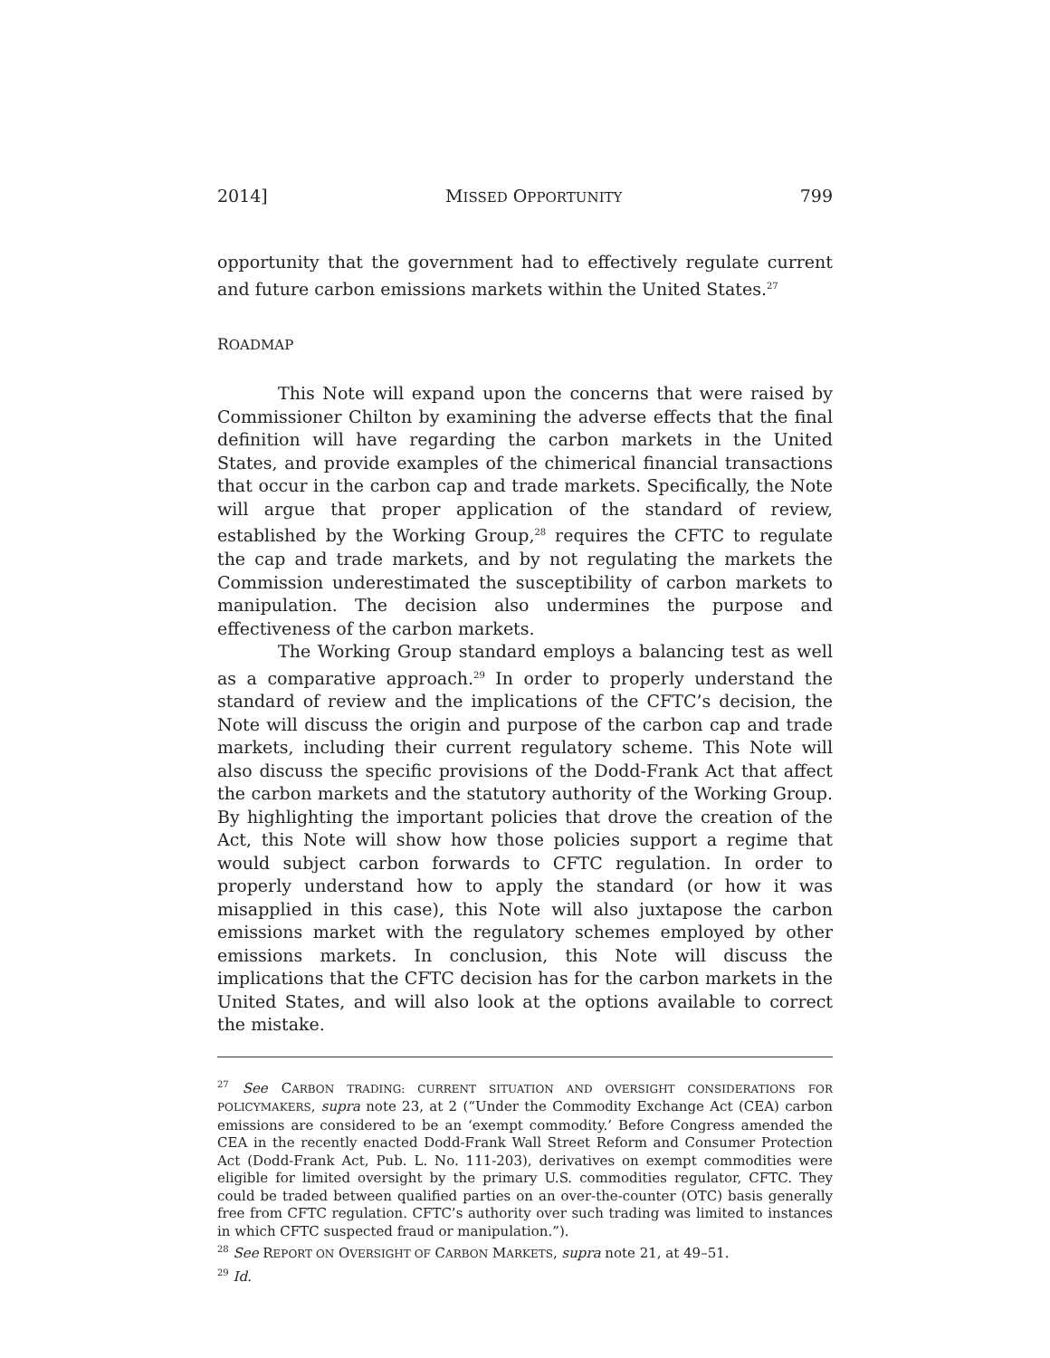2014] MISSED OPPORTUNITY 799
opportunity that the government had to effectively regulate current and future carbon emissions markets within the United States.<sup>27</sup>
ROADMAP
This Note will expand upon the concerns that were raised by Commissioner Chilton by examining the adverse effects that the final definition will have regarding the carbon markets in the United States, and provide examples of the chimerical financial transactions that occur in the carbon cap and trade markets. Specifically, the Note will argue that proper application of the standard of review, established by the Working Group,<sup>28</sup> requires the CFTC to regulate the cap and trade markets, and by not regulating the markets the Commission underestimated the susceptibility of carbon markets to manipulation. The decision also undermines the purpose and effectiveness of the carbon markets.
The Working Group standard employs a balancing test as well as a comparative approach.<sup>29</sup> In order to properly understand the standard of review and the implications of the CFTC’s decision, the Note will discuss the origin and purpose of the carbon cap and trade markets, including their current regulatory scheme. This Note will also discuss the specific provisions of the Dodd-Frank Act that affect the carbon markets and the statutory authority of the Working Group. By highlighting the important policies that drove the creation of the Act, this Note will show how those policies support a regime that would subject carbon forwards to CFTC regulation. In order to properly understand how to apply the standard (or how it was misapplied in this case), this Note will also juxtapose the carbon emissions market with the regulatory schemes employed by other emissions markets. In conclusion, this Note will discuss the implications that the CFTC decision has for the carbon markets in the United States, and will also look at the options available to correct the mistake.
<sup>27</sup> See CARBON TRADING: CURRENT SITUATION AND OVERSIGHT CONSIDERATIONS FOR POLICYMAKERS, supra note 23, at 2 (“Under the Commodity Exchange Act (CEA) carbon emissions are considered to be an ‘exempt commodity.’ Before Congress amended the CEA in the recently enacted Dodd-Frank Wall Street Reform and Consumer Protection Act (Dodd-Frank Act, Pub. L. No. 111-203), derivatives on exempt commodities were eligible for limited oversight by the primary U.S. commodities regulator, CFTC. They could be traded between qualified parties on an over-the-counter (OTC) basis generally free from CFTC regulation. CFTC’s authority over such trading was limited to instances in which CFTC suspected fraud or manipulation.”).
<sup>28</sup> See REPORT ON OVERSIGHT OF CARBON MARKETS, supra note 21, at 49–51.
<sup>29</sup> Id.